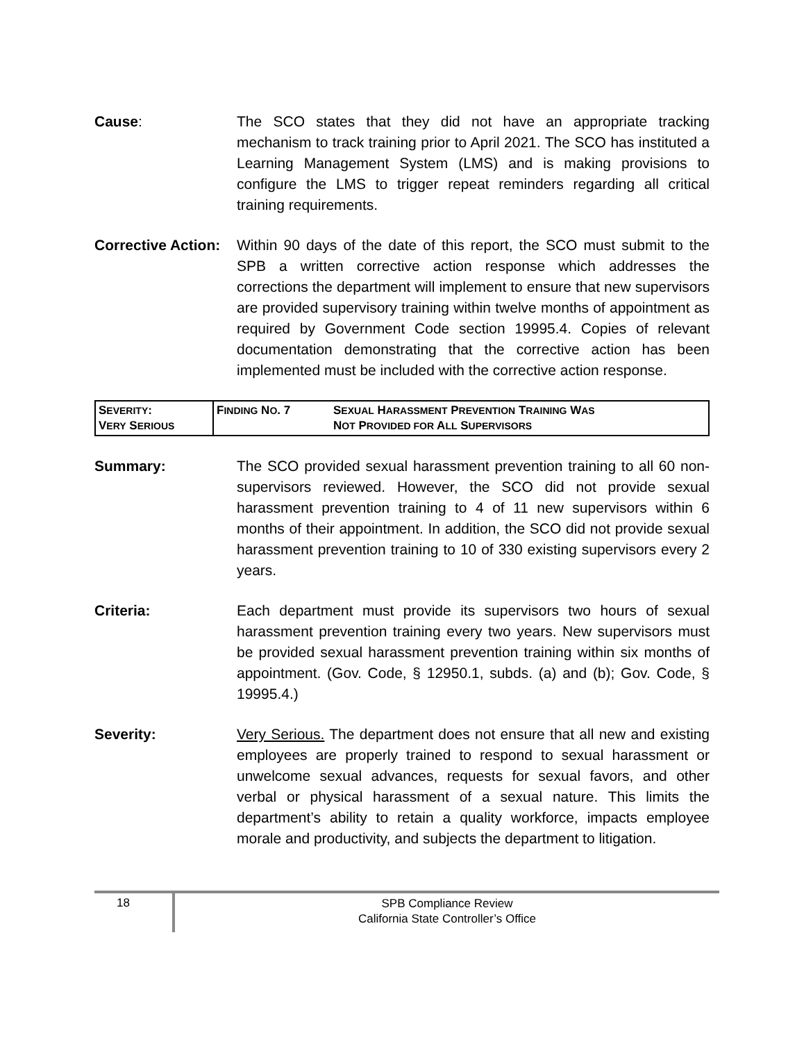Cause: The SCO states that they did not have an appropriate tracking mechanism to track training prior to April 2021. The SCO has instituted a Learning Management System (LMS) and is making provisions to configure the LMS to trigger repeat reminders regarding all critical training requirements.
Corrective Action:
Within 90 days of the date of this report, the SCO must submit to the SPB a written corrective action response which addresses the corrections the department will implement to ensure that new supervisors are provided supervisory training within twelve months of appointment as required by Government Code section 19995.4. Copies of relevant documentation demonstrating that the corrective action has been implemented must be included with the corrective action response.
| S EVERITY : V ERY S ERIOUS | F INDING N O . 7 | S EXUAL H ARASSMENT P REVENTION T RAINING W AS N OT P ROVIDED FOR A LL S UPERVISORS |
Summary: The SCO provided sexual harassment prevention training to all 60 non-supervisors reviewed. However, the SCO did not provide sexual harassment prevention training to 4 of 11 new supervisors within 6 months of their appointment. In addition, the SCO did not provide sexual harassment prevention training to 10 of 330 existing supervisors every 2 years.
Criteria: Each department must provide its supervisors two hours of sexual harassment prevention training every two years. New supervisors must be provided sexual harassment prevention training within six months of appointment. (Gov. Code, § 12950.1, subds. (a) and (b); Gov. Code, § 19995.4.)
Severity: Very Serious. The department does not ensure that all new and existing employees are properly trained to respond to sexual harassment or unwelcome sexual advances, requests for sexual favors, and other verbal or physical harassment of a sexual nature. This limits the department’s ability to retain a quality workforce, impacts employee morale and productivity, and subjects the department to litigation.
18
SPB Compliance Review
California State Controller’s Office